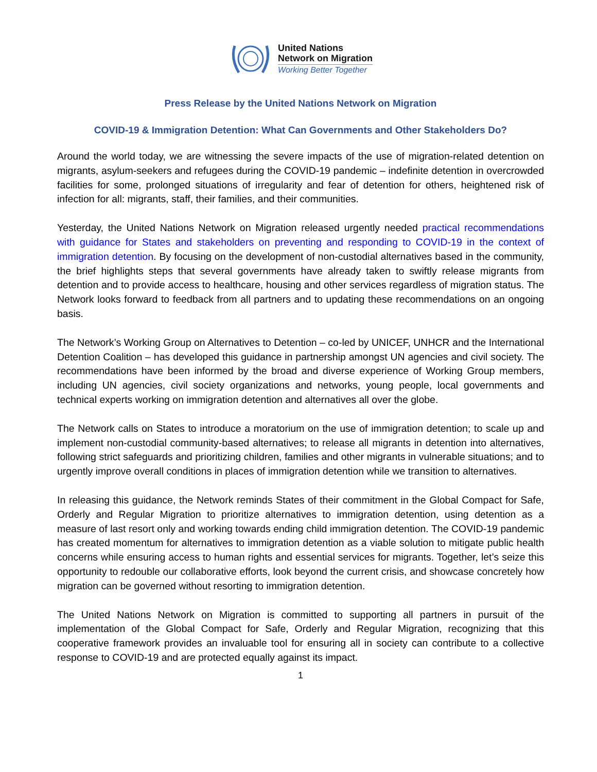United Nations
Network on Migration
Working Better Together
Press Release by the United Nations Network on Migration
COVID-19 & Immigration Detention: What Can Governments and Other Stakeholders Do?
Around the world today, we are witnessing the severe impacts of the use of migration-related detention on migrants, asylum-seekers and refugees during the COVID-19 pandemic – indefinite detention in overcrowded facilities for some, prolonged situations of irregularity and fear of detention for others, heightened risk of infection for all: migrants, staff, their families, and their communities.
Yesterday, the United Nations Network on Migration released urgently needed practical recommendations with guidance for States and stakeholders on preventing and responding to COVID-19 in the context of immigration detention. By focusing on the development of non-custodial alternatives based in the community, the brief highlights steps that several governments have already taken to swiftly release migrants from detention and to provide access to healthcare, housing and other services regardless of migration status. The Network looks forward to feedback from all partners and to updating these recommendations on an ongoing basis.
The Network’s Working Group on Alternatives to Detention – co-led by UNICEF, UNHCR and the International Detention Coalition – has developed this guidance in partnership amongst UN agencies and civil society. The recommendations have been informed by the broad and diverse experience of Working Group members, including UN agencies, civil society organizations and networks, young people, local governments and technical experts working on immigration detention and alternatives all over the globe.
The Network calls on States to introduce a moratorium on the use of immigration detention; to scale up and implement non-custodial community-based alternatives; to release all migrants in detention into alternatives, following strict safeguards and prioritizing children, families and other migrants in vulnerable situations; and to urgently improve overall conditions in places of immigration detention while we transition to alternatives.
In releasing this guidance, the Network reminds States of their commitment in the Global Compact for Safe, Orderly and Regular Migration to prioritize alternatives to immigration detention, using detention as a measure of last resort only and working towards ending child immigration detention. The COVID-19 pandemic has created momentum for alternatives to immigration detention as a viable solution to mitigate public health concerns while ensuring access to human rights and essential services for migrants. Together, let’s seize this opportunity to redouble our collaborative efforts, look beyond the current crisis, and showcase concretely how migration can be governed without resorting to immigration detention.
The United Nations Network on Migration is committed to supporting all partners in pursuit of the implementation of the Global Compact for Safe, Orderly and Regular Migration, recognizing that this cooperative framework provides an invaluable tool for ensuring all in society can contribute to a collective response to COVID-19 and are protected equally against its impact.
1